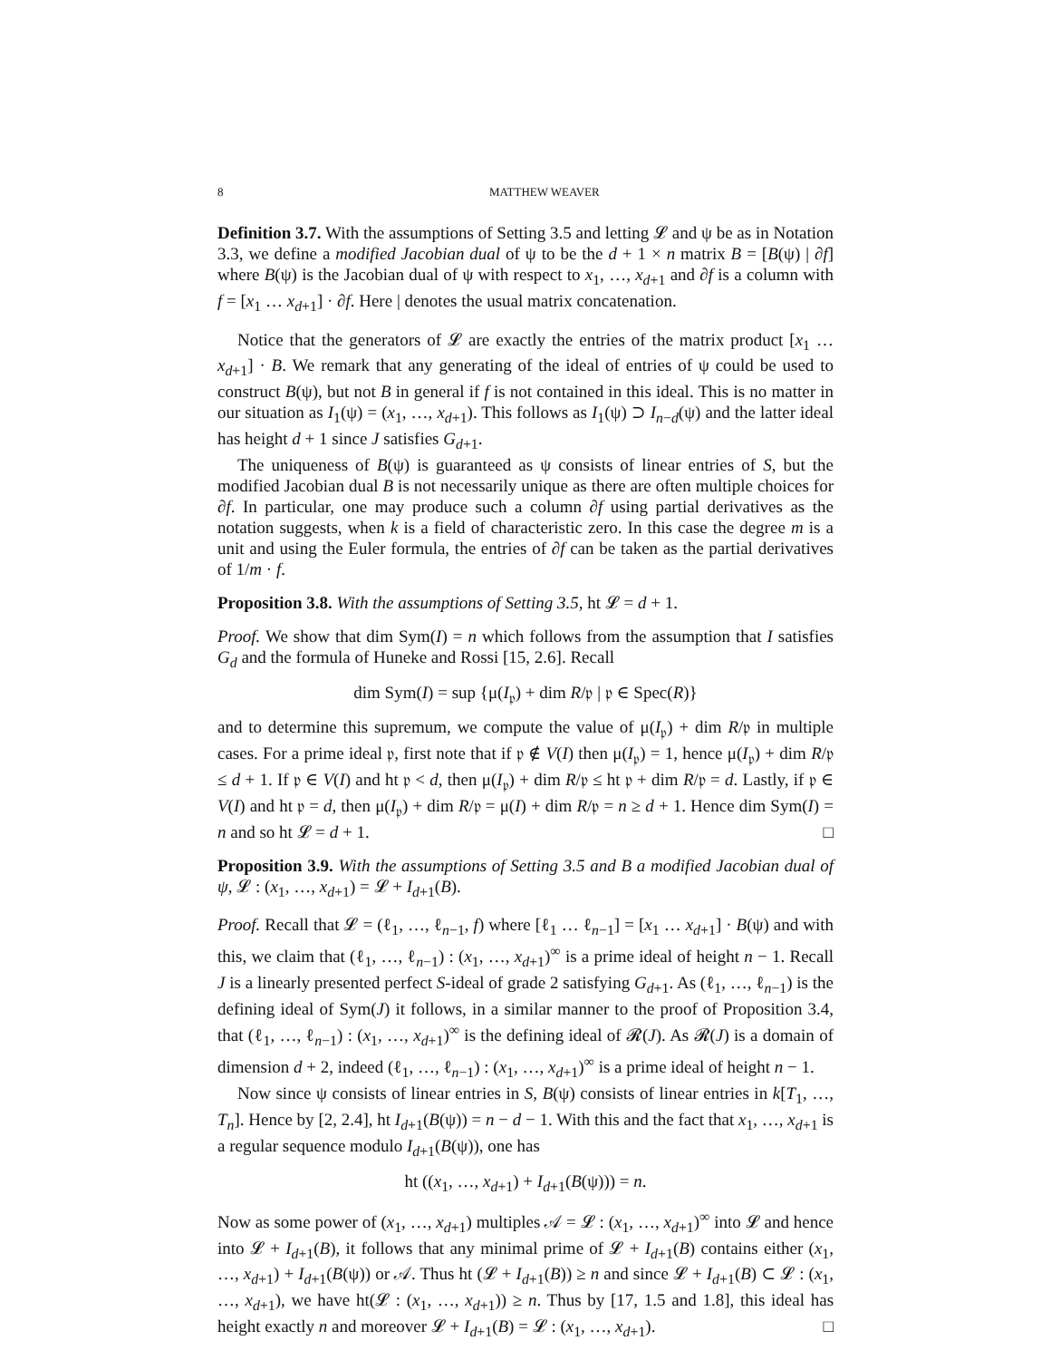8 MATTHEW WEAVER
Definition 3.7. With the assumptions of Setting 3.5 and letting 𝓛 and ψ be as in Notation 3.3, we define a modified Jacobian dual of ψ to be the d + 1 × n matrix B = [B(ψ) | ∂f] where B(ψ) is the Jacobian dual of ψ with respect to x<sub>1</sub>, …, x<sub>d+1</sub> and ∂f is a column with f = [x<sub>1</sub> … x<sub>d+1</sub>] · ∂f. Here | denotes the usual matrix concatenation.
Notice that the generators of 𝓛 are exactly the entries of the matrix product [x<sub>1</sub> … x<sub>d+1</sub>] · B. We remark that any generating of the ideal of entries of ψ could be used to construct B(ψ), but not B in general if f is not contained in this ideal. This is no matter in our situation as I<sub>1</sub>(ψ) = (x<sub>1</sub>, …, x<sub>d+1</sub>). This follows as I<sub>1</sub>(ψ) ⊃ I<sub>n−d</sub>(ψ) and the latter ideal has height d + 1 since J satisfies G<sub>d+1</sub>.
The uniqueness of B(ψ) is guaranteed as ψ consists of linear entries of S, but the modified Jacobian dual B is not necessarily unique as there are often multiple choices for ∂f. In particular, one may produce such a column ∂f using partial derivatives as the notation suggests, when k is a field of characteristic zero. In this case the degree m is a unit and using the Euler formula, the entries of ∂f can be taken as the partial derivatives of 1/m · f.
Proposition 3.8. With the assumptions of Setting 3.5, ht 𝓛 = d + 1.
Proof. We show that dim Sym(I) = n which follows from the assumption that I satisfies G<sub>d</sub> and the formula of Huneke and Rossi [15, 2.6]. Recall
dim Sym(I) = sup {μ(I<sub>𝔭</sub>) + dim R/𝔭 | 𝔭 ∈ Spec(R)}
and to determine this supremum, we compute the value of μ(I<sub>𝔭</sub>) + dim R/𝔭 in multiple cases. For a prime ideal 𝔭, first note that if 𝔭 ∉ V(I) then μ(I<sub>𝔭</sub>) = 1, hence μ(I<sub>𝔭</sub>) + dim R/𝔭 ≤ d + 1. If 𝔭 ∈ V(I) and ht 𝔭 < d, then μ(I<sub>𝔭</sub>) + dim R/𝔭 ≤ ht 𝔭 + dim R/𝔭 = d. Lastly, if 𝔭 ∈ V(I) and ht 𝔭 = d, then μ(I<sub>𝔭</sub>) + dim R/𝔭 = μ(I) + dim R/𝔭 = n ≥ d + 1. Hence dim Sym(I) = n and so ht 𝓛 = d + 1. □
Proposition 3.9. With the assumptions of Setting 3.5 and B a modified Jacobian dual of ψ, 𝓛 : (x<sub>1</sub>, …, x<sub>d+1</sub>) = 𝓛 + I<sub>d+1</sub>(B).
Proof. Recall that 𝓛 = (ℓ<sub>1</sub>, …, ℓ<sub>n−1</sub>, f) where [ℓ<sub>1</sub> … ℓ<sub>n−1</sub>] = [x<sub>1</sub> … x<sub>d+1</sub>] · B(ψ) and with this, we claim that (ℓ<sub>1</sub>, …, ℓ<sub>n−1</sub>) : (x<sub>1</sub>, …, x<sub>d+1</sub>)<sup>∞</sup> is a prime ideal of height n − 1. Recall J is a linearly presented perfect S-ideal of grade 2 satisfying G<sub>d+1</sub>. As (ℓ<sub>1</sub>, …, ℓ<sub>n−1</sub>) is the defining ideal of Sym(J) it follows, in a similar manner to the proof of Proposition 3.4, that (ℓ<sub>1</sub>, …, ℓ<sub>n−1</sub>) : (x<sub>1</sub>, …, x<sub>d+1</sub>)<sup>∞</sup> is the defining ideal of 𝓡(J). As 𝓡(J) is a domain of dimension d + 2, indeed (ℓ<sub>1</sub>, …, ℓ<sub>n−1</sub>) : (x<sub>1</sub>, …, x<sub>d+1</sub>)<sup>∞</sup> is a prime ideal of height n − 1.
Now since ψ consists of linear entries in S, B(ψ) consists of linear entries in k[T<sub>1</sub>, …, T<sub>n</sub>]. Hence by [2, 2.4], ht I<sub>d+1</sub>(B(ψ)) = n − d − 1. With this and the fact that x<sub>1</sub>, …, x<sub>d+1</sub> is a regular sequence modulo I<sub>d+1</sub>(B(ψ)), one has
ht ((x<sub>1</sub>, …, x<sub>d+1</sub>) + I<sub>d+1</sub>(B(ψ))) = n.
Now as some power of (x<sub>1</sub>, …, x<sub>d+1</sub>) multiples 𝒜 = 𝓛 : (x<sub>1</sub>, …, x<sub>d+1</sub>)<sup>∞</sup> into 𝓛 and hence into 𝓛 + I<sub>d+1</sub>(B), it follows that any minimal prime of 𝓛 + I<sub>d+1</sub>(B) contains either (x<sub>1</sub>, …, x<sub>d+1</sub>) + I<sub>d+1</sub>(B(ψ)) or 𝒜. Thus ht (𝓛 + I<sub>d+1</sub>(B)) ≥ n and since 𝓛 + I<sub>d+1</sub>(B) ⊂ 𝓛 : (x<sub>1</sub>, …, x<sub>d+1</sub>), we have ht(𝓛 : (x<sub>1</sub>, …, x<sub>d+1</sub>)) ≥ n. Thus by [17, 1.5 and 1.8], this ideal has height exactly n and moreover 𝓛 + I<sub>d+1</sub>(B) = 𝓛 : (x<sub>1</sub>, …, x<sub>d+1</sub>). □